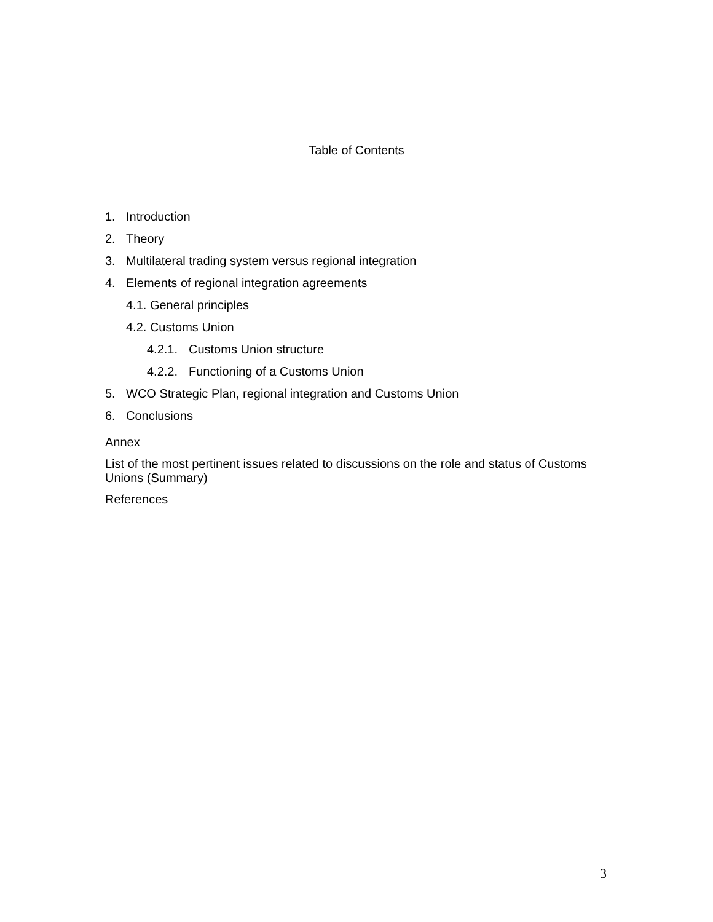Table of Contents
1. Introduction
2. Theory
3. Multilateral trading system versus regional integration
4. Elements of regional integration agreements
4.1. General principles
4.2. Customs Union
4.2.1. Customs Union structure
4.2.2. Functioning of a Customs Union
5. WCO Strategic Plan, regional integration and Customs Union
6. Conclusions
Annex
List of the most pertinent issues related to discussions on the role and status of Customs Unions (Summary)
References
3